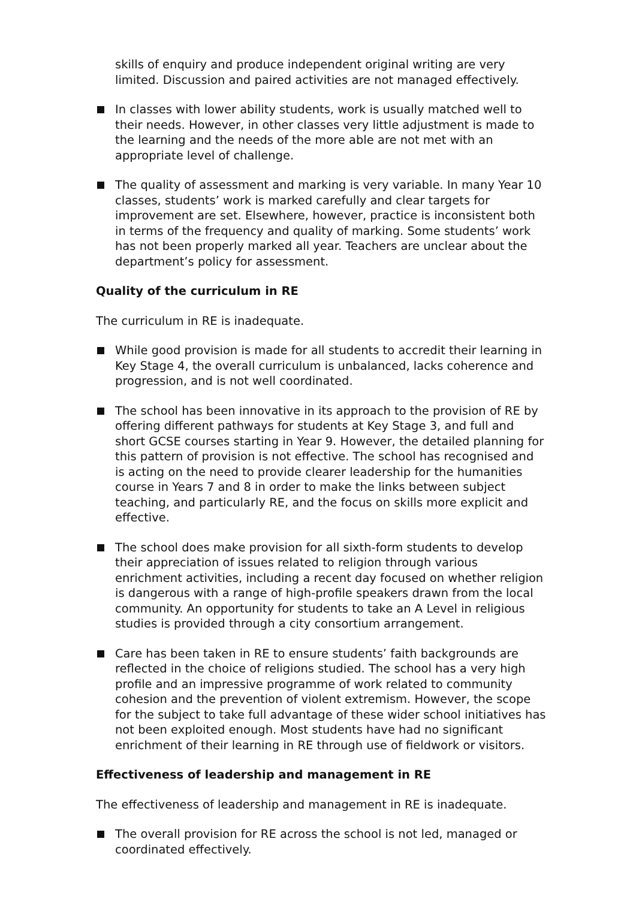skills of enquiry and produce independent original writing are very limited. Discussion and paired activities are not managed effectively.
In classes with lower ability students, work is usually matched well to their needs. However, in other classes very little adjustment is made to the learning and the needs of the more able are not met with an appropriate level of challenge.
The quality of assessment and marking is very variable. In many Year 10 classes, students’ work is marked carefully and clear targets for improvement are set. Elsewhere, however, practice is inconsistent both in terms of the frequency and quality of marking. Some students’ work has not been properly marked all year. Teachers are unclear about the department’s policy for assessment.
Quality of the curriculum in RE
The curriculum in RE is inadequate.
While good provision is made for all students to accredit their learning in Key Stage 4, the overall curriculum is unbalanced, lacks coherence and progression, and is not well coordinated.
The school has been innovative in its approach to the provision of RE by offering different pathways for students at Key Stage 3, and full and short GCSE courses starting in Year 9. However, the detailed planning for this pattern of provision is not effective. The school has recognised and is acting on the need to provide clearer leadership for the humanities course in Years 7 and 8 in order to make the links between subject teaching, and particularly RE, and the focus on skills more explicit and effective.
The school does make provision for all sixth-form students to develop their appreciation of issues related to religion through various enrichment activities, including a recent day focused on whether religion is dangerous with a range of high-profile speakers drawn from the local community. An opportunity for students to take an A Level in religious studies is provided through a city consortium arrangement.
Care has been taken in RE to ensure students’ faith backgrounds are reflected in the choice of religions studied. The school has a very high profile and an impressive programme of work related to community cohesion and the prevention of violent extremism. However, the scope for the subject to take full advantage of these wider school initiatives has not been exploited enough. Most students have had no significant enrichment of their learning in RE through use of fieldwork or visitors.
Effectiveness of leadership and management in RE
The effectiveness of leadership and management in RE is inadequate.
The overall provision for RE across the school is not led, managed or coordinated effectively.